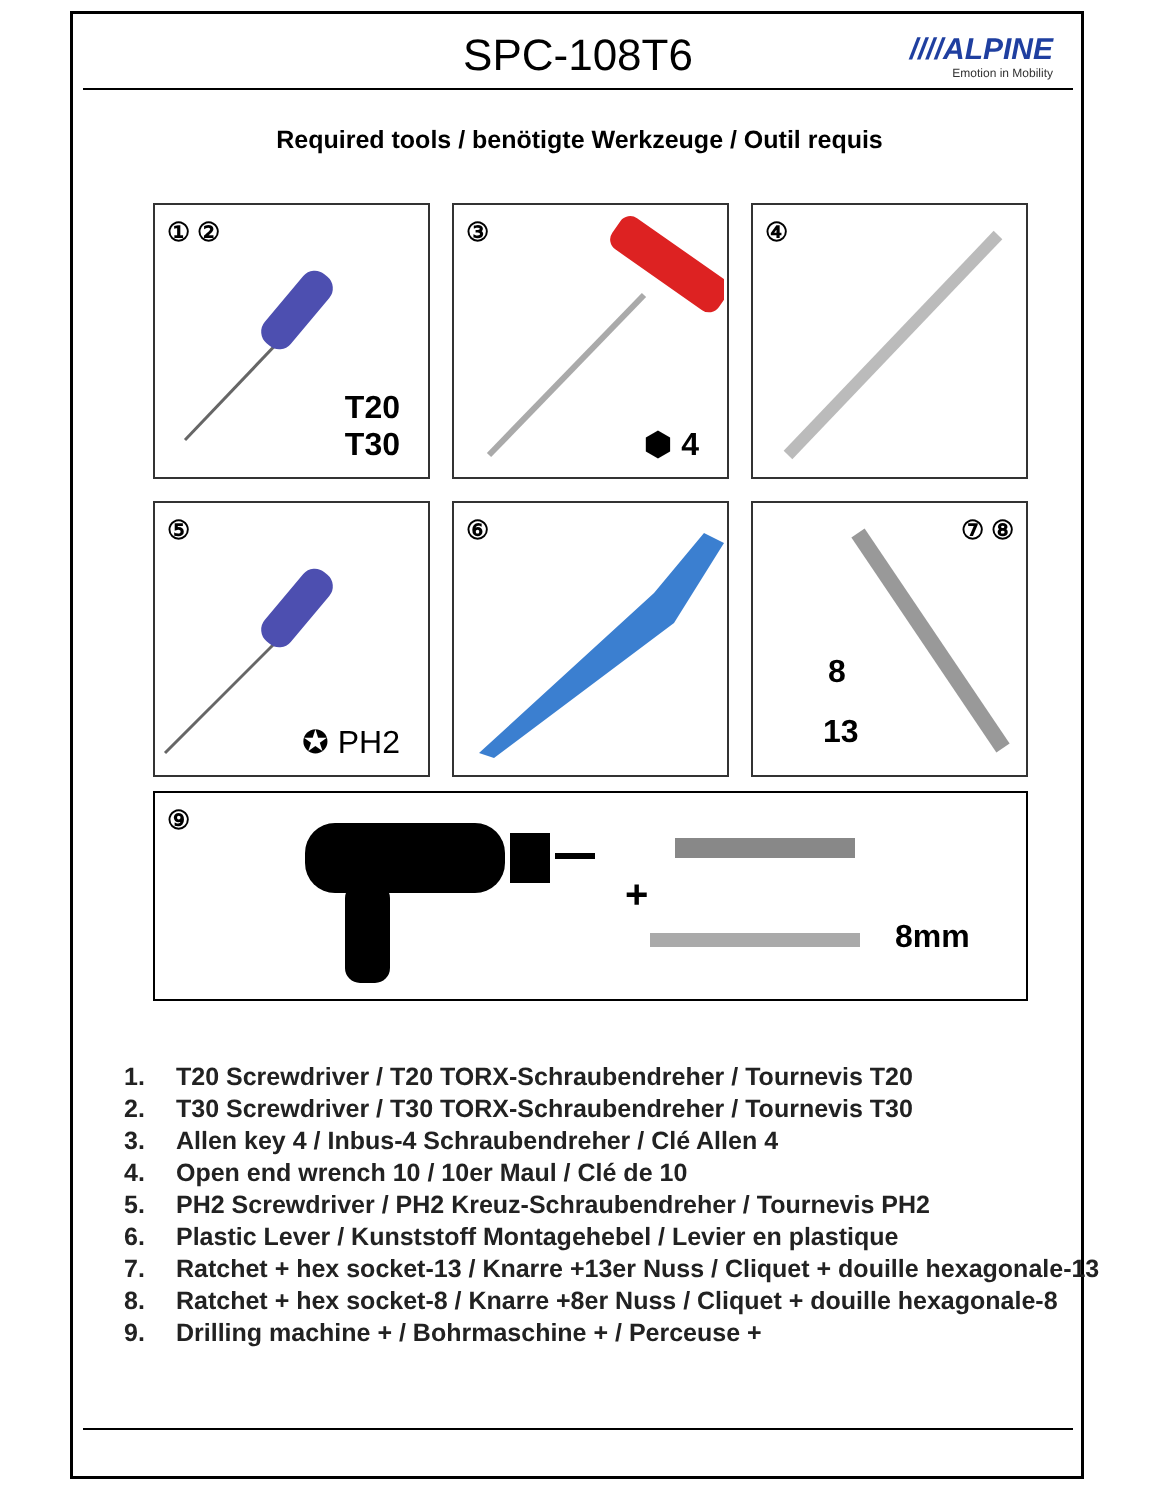SPC-108T6
////ALPINE
Emotion in Mobility
Required tools / benötigte Werkzeuge / Outil requis
① ②
T20
T30
③
⬢ 4
④
⑤
✪ PH2
⑥
⑦ ⑧
8
13
⑨
+
8mm
1. T20 Screwdriver / T20 TORX-Schraubendreher / Tournevis T20
2. T30 Screwdriver / T30 TORX-Schraubendreher / Tournevis T30
3. Allen key 4 / Inbus-4 Schraubendreher / Clé Allen 4
4. Open end wrench 10 / 10er Maul / Clé de 10
5. PH2 Screwdriver / PH2 Kreuz-Schraubendreher / Tournevis PH2
6. Plastic Lever / Kunststoff Montagehebel / Levier en plastique
7. Ratchet + hex socket-13 / Knarre +13er Nuss / Cliquet + douille hexagonale-13
8. Ratchet + hex socket-8 / Knarre +8er Nuss / Cliquet + douille hexagonale-8
9. Drilling machine + / Bohrmaschine + / Perceuse +